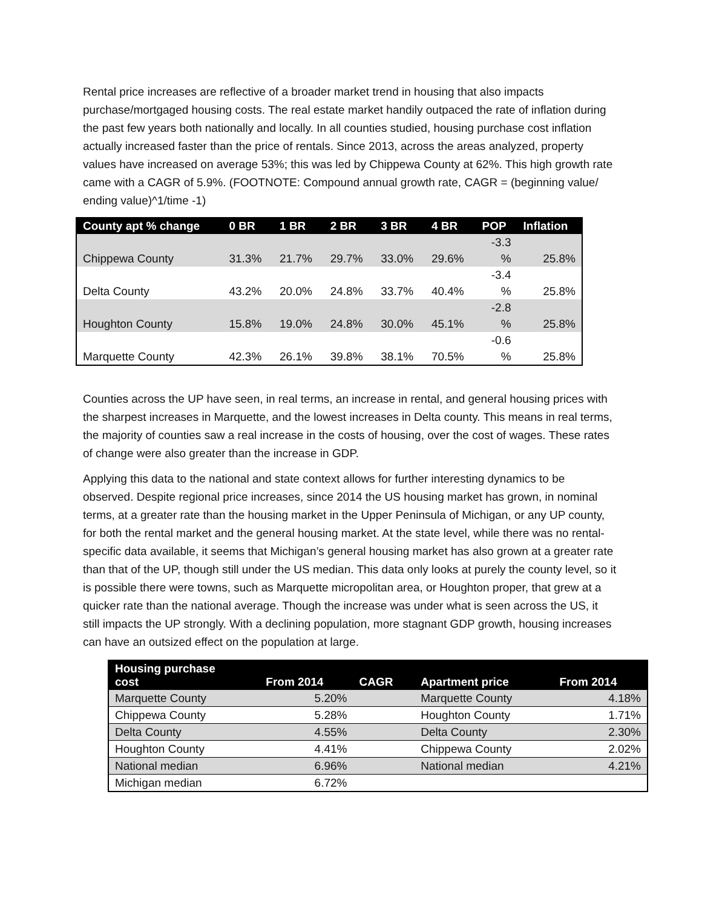Rental price increases are reflective of a broader market trend in housing that also impacts purchase/mortgaged housing costs. The real estate market handily outpaced the rate of inflation during the past few years both nationally and locally. In all counties studied, housing purchase cost inflation actually increased faster than the price of rentals. Since 2013, across the areas analyzed, property values have increased on average 53%; this was led by Chippewa County at 62%. This high growth rate came with a CAGR of 5.9%. (FOOTNOTE: Compound annual growth rate, CAGR = (beginning value/ ending value)^1/time -1)
| County apt % change | 0 BR | 1 BR | 2 BR | 3 BR | 4 BR | POP | Inflation |
| --- | --- | --- | --- | --- | --- | --- | --- |
| Chippewa County | 31.3% | 21.7% | 29.7% | 33.0% | 29.6% | -3.3 % | 25.8% |
| Delta County | 43.2% | 20.0% | 24.8% | 33.7% | 40.4% | -3.4 % | 25.8% |
| Houghton County | 15.8% | 19.0% | 24.8% | 30.0% | 45.1% | -2.8 % | 25.8% |
| Marquette County | 42.3% | 26.1% | 39.8% | 38.1% | 70.5% | -0.6 % | 25.8% |
Counties across the UP have seen, in real terms, an increase in rental, and general housing prices with the sharpest increases in Marquette, and the lowest increases in Delta county. This means in real terms, the majority of counties saw a real increase in the costs of housing, over the cost of wages. These rates of change were also greater than the increase in GDP.
Applying this data to the national and state context allows for further interesting dynamics to be observed. Despite regional price increases, since 2014 the US housing market has grown, in nominal terms, at a greater rate than the housing market in the Upper Peninsula of Michigan, or any UP county, for both the rental market and the general housing market. At the state level, while there was no rental-specific data available, it seems that Michigan’s general housing market has also grown at a greater rate than that of the UP, though still under the US median. This data only looks at purely the county level, so it is possible there were towns, such as Marquette micropolitan area, or Houghton proper, that grew at a quicker rate than the national average. Though the increase was under what is seen across the US, it still impacts the UP strongly. With a declining population, more stagnant GDP growth, housing increases can have an outsized effect on the population at large.
| Housing purchase cost | From 2014 | CAGR | Apartment price | From 2014 |
| --- | --- | --- | --- | --- |
| Marquette County | 5.20% | | Marquette County | 4.18% |
| Chippewa County | 5.28% | | Houghton County | 1.71% |
| Delta County | 4.55% | | Delta County | 2.30% |
| Houghton County | 4.41% | | Chippewa County | 2.02% |
| National median | 6.96% | | National median | 4.21% |
| Michigan median | 6.72% | | | |